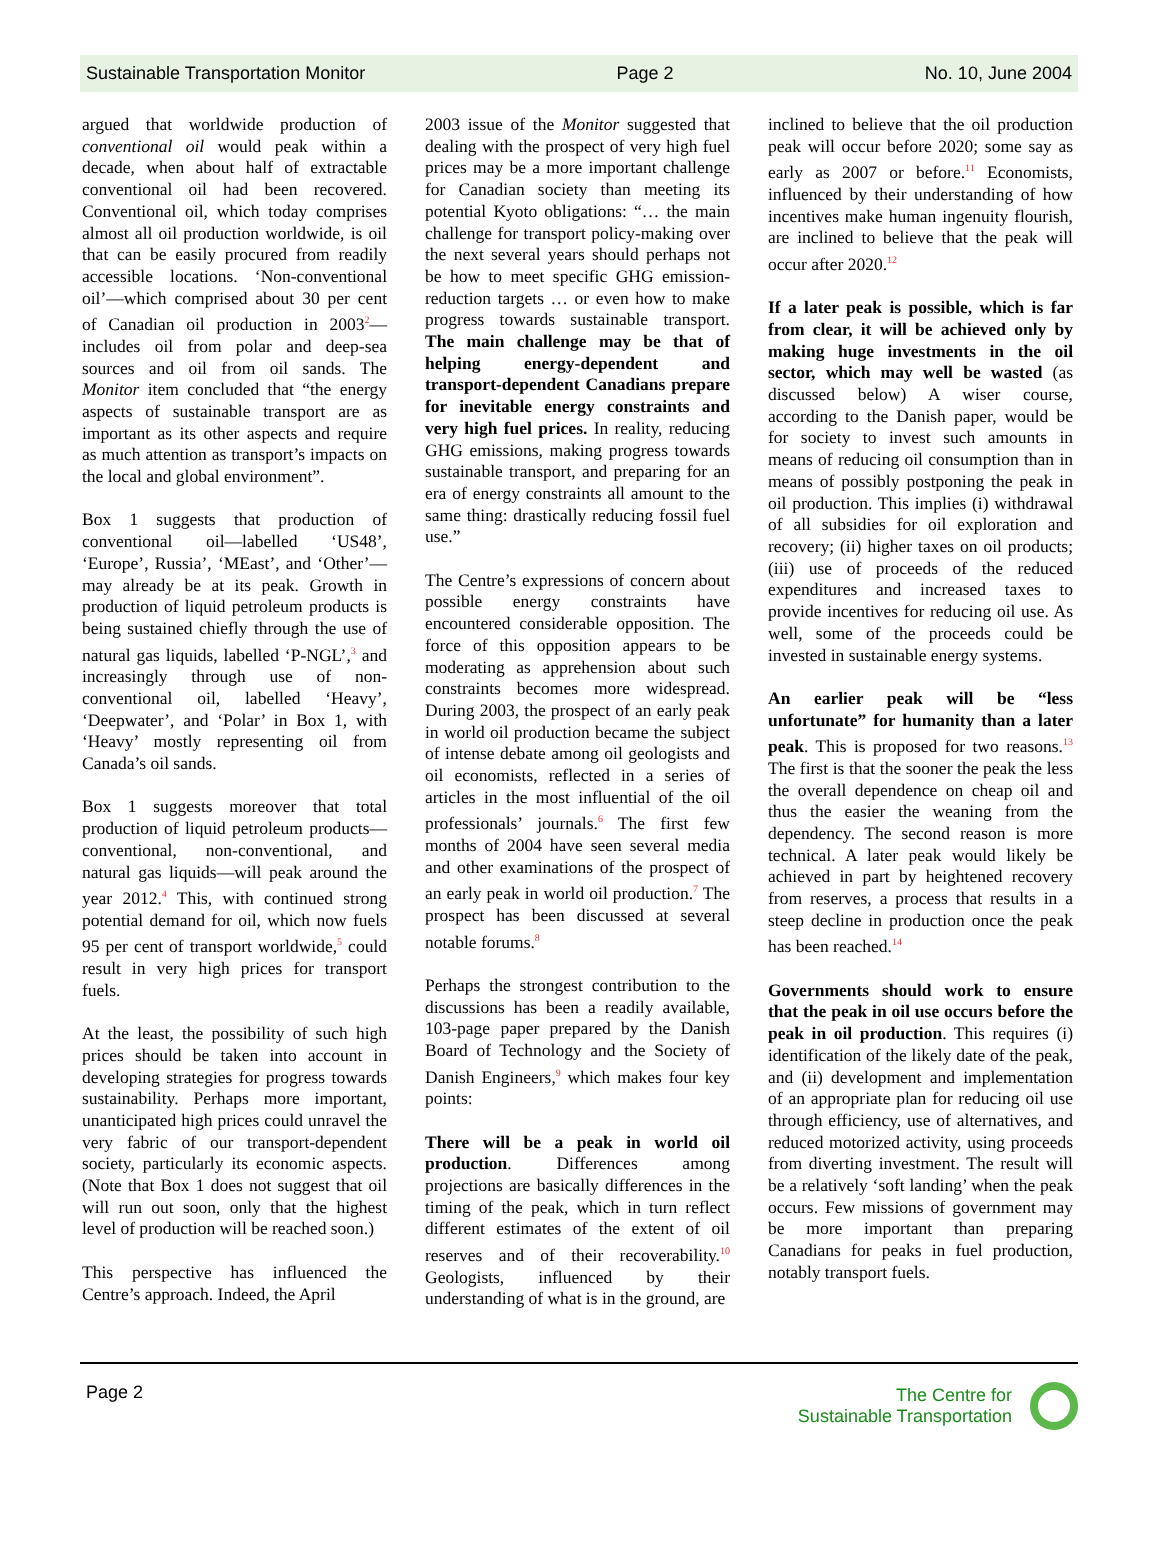Sustainable Transportation Monitor Page 2 No. 10, June 2004
argued that worldwide production of conventional oil would peak within a decade, when about half of extractable conventional oil had been recovered. Conventional oil, which today comprises almost all oil production worldwide, is oil that can be easily procured from readily accessible locations. ‘Non-conventional oil’—which comprised about 30 per cent of Canadian oil production in 2003<sup>2</sup>—includes oil from polar and deep-sea sources and oil from oil sands. The Monitor item concluded that “the energy aspects of sustainable transport are as important as its other aspects and require as much attention as transport’s impacts on the local and global environment”.
Box 1 suggests that production of conventional oil—labelled ‘US48’, ‘Europe’, Russia’, ‘MEast’, and ‘Other’—may already be at its peak. Growth in production of liquid petroleum products is being sustained chiefly through the use of natural gas liquids, labelled ‘P-NGL’,<sup>3</sup> and increasingly through use of non-conventional oil, labelled ‘Heavy’, ‘Deepwater’, and ‘Polar’ in Box 1, with ‘Heavy’ mostly representing oil from Canada’s oil sands.
Box 1 suggests moreover that total production of liquid petroleum products—conventional, non-conventional, and natural gas liquids—will peak around the year 2012.<sup>4</sup> This, with continued strong potential demand for oil, which now fuels 95 per cent of transport worldwide,<sup>5</sup> could result in very high prices for transport fuels.
At the least, the possibility of such high prices should be taken into account in developing strategies for progress towards sustainability. Perhaps more important, unanticipated high prices could unravel the very fabric of our transport-dependent society, particularly its economic aspects. (Note that Box 1 does not suggest that oil will run out soon, only that the highest level of production will be reached soon.)
This perspective has influenced the Centre’s approach. Indeed, the April
2003 issue of the Monitor suggested that dealing with the prospect of very high fuel prices may be a more important challenge for Canadian society than meeting its potential Kyoto obligations: “… the main challenge for transport policy-making over the next several years should perhaps not be how to meet specific GHG emission-reduction targets … or even how to make progress towards sustainable transport. The main challenge may be that of helping energy-dependent and transport-dependent Canadians prepare for inevitable energy constraints and very high fuel prices. In reality, reducing GHG emissions, making progress towards sustainable transport, and preparing for an era of energy constraints all amount to the same thing: drastically reducing fossil fuel use.”
The Centre’s expressions of concern about possible energy constraints have encountered considerable opposition. The force of this opposition appears to be moderating as apprehension about such constraints becomes more widespread. During 2003, the prospect of an early peak in world oil production became the subject of intense debate among oil geologists and oil economists, reflected in a series of articles in the most influential of the oil professionals’ journals.<sup>6</sup> The first few months of 2004 have seen several media and other examinations of the prospect of an early peak in world oil production.<sup>7</sup> The prospect has been discussed at several notable forums.<sup>8</sup>
Perhaps the strongest contribution to the discussions has been a readily available, 103-page paper prepared by the Danish Board of Technology and the Society of Danish Engineers,<sup>9</sup> which makes four key points:
There will be a peak in world oil production. Differences among projections are basically differences in the timing of the peak, which in turn reflect different estimates of the extent of oil reserves and of their recoverability.<sup>10</sup> Geologists, influenced by their understanding of what is in the ground, are
inclined to believe that the oil production peak will occur before 2020; some say as early as 2007 or before.<sup>11</sup> Economists, influenced by their understanding of how incentives make human ingenuity flourish, are inclined to believe that the peak will occur after 2020.<sup>12</sup>
If a later peak is possible, which is far from clear, it will be achieved only by making huge investments in the oil sector, which may well be wasted (as discussed below) A wiser course, according to the Danish paper, would be for society to invest such amounts in means of reducing oil consumption than in means of possibly postponing the peak in oil production. This implies (i) withdrawal of all subsidies for oil exploration and recovery; (ii) higher taxes on oil products; (iii) use of proceeds of the reduced expenditures and increased taxes to provide incentives for reducing oil use. As well, some of the proceeds could be invested in sustainable energy systems.
An earlier peak will be “less unfortunate” for humanity than a later peak. This is proposed for two reasons.<sup>13</sup> The first is that the sooner the peak the less the overall dependence on cheap oil and thus the easier the weaning from the dependency. The second reason is more technical. A later peak would likely be achieved in part by heightened recovery from reserves, a process that results in a steep decline in production once the peak has been reached.<sup>14</sup>
Governments should work to ensure that the peak in oil use occurs before the peak in oil production. This requires (i) identification of the likely date of the peak, and (ii) development and implementation of an appropriate plan for reducing oil use through efficiency, use of alternatives, and reduced motorized activity, using proceeds from diverting investment. The result will be a relatively ‘soft landing’ when the peak occurs. Few missions of government may be more important than preparing Canadians for peaks in fuel production, notably transport fuels.
Page 2 The Centre for
Sustainable Transportation